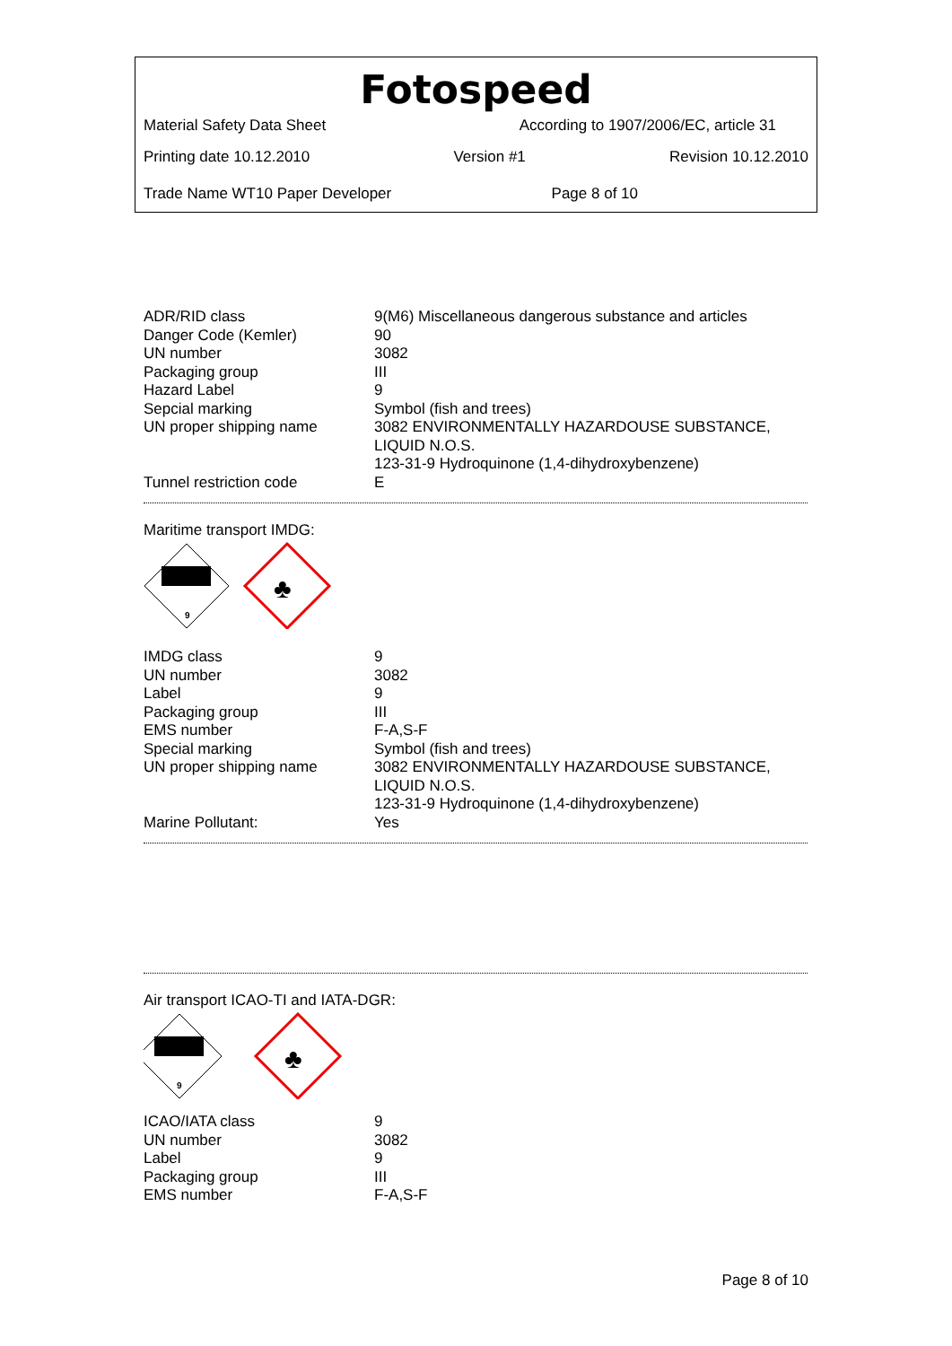Fotospeed
Material Safety Data Sheet According to 1907/2006/EC, article 31
Printing date 10.12.2010 Version #1 Revision 10.12.2010
Trade Name WT10 Paper Developer Page 8 of 10
| ADR/RID class | 9(M6) Miscellaneous dangerous substance and articles |
| Danger Code (Kemler) | 90 |
| UN number | 3082 |
| Packaging group | III |
| Hazard Label | 9 |
| Sepcial marking | Symbol (fish and trees) |
| UN proper shipping name | 3082 ENVIRONMENTALLY HAZARDOUSE SUBSTANCE, LIQUID N.O.S. 123-31-9 Hydroquinone (1,4-dihydroxybenzene) |
| Tunnel restriction code | E |
Maritime transport IMDG:
9
♣
| IMDG class | 9 |
| UN number | 3082 |
| Label | 9 |
| Packaging group | III |
| EMS number | F-A,S-F |
| Special marking | Symbol (fish and trees) |
| UN proper shipping name | 3082 ENVIRONMENTALLY HAZARDOUSE SUBSTANCE, LIQUID N.O.S. 123-31-9 Hydroquinone (1,4-dihydroxybenzene) |
| Marine Pollutant: | Yes |
Air transport ICAO-TI and IATA-DGR:
9
♣
| ICAO/IATA class | 9 |
| UN number | 3082 |
| Label | 9 |
| Packaging group | III |
| EMS number | F-A,S-F |
Page 8 of 10